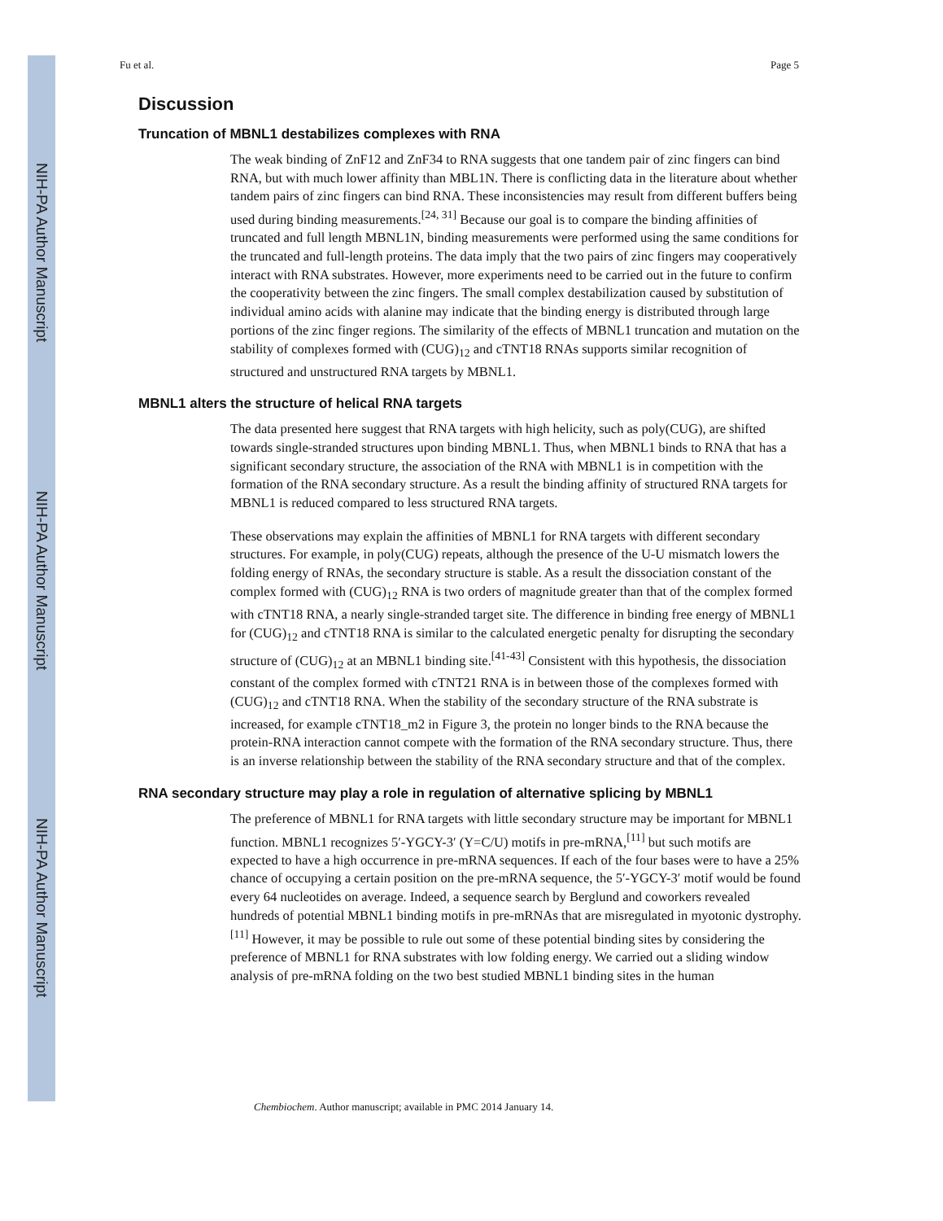NIH-PA Author Manuscript
NIH-PA Author Manuscript
NIH-PA Author Manuscript
Fu et al. Page 5
Discussion
Truncation of MBNL1 destabilizes complexes with RNA
The weak binding of ZnF12 and ZnF34 to RNA suggests that one tandem pair of zinc fingers can bind RNA, but with much lower affinity than MBL1N. There is conflicting data in the literature about whether tandem pairs of zinc fingers can bind RNA. These inconsistencies may result from different buffers being used during binding measurements.<sup>[24, 31]</sup> Because our goal is to compare the binding affinities of truncated and full length MBNL1N, binding measurements were performed using the same conditions for the truncated and full-length proteins. The data imply that the two pairs of zinc fingers may cooperatively interact with RNA substrates. However, more experiments need to be carried out in the future to confirm the cooperativity between the zinc fingers. The small complex destabilization caused by substitution of individual amino acids with alanine may indicate that the binding energy is distributed through large portions of the zinc finger regions. The similarity of the effects of MBNL1 truncation and mutation on the stability of complexes formed with (CUG)<sub>12</sub> and cTNT18 RNAs supports similar recognition of structured and unstructured RNA targets by MBNL1.
MBNL1 alters the structure of helical RNA targets
The data presented here suggest that RNA targets with high helicity, such as poly(CUG), are shifted towards single-stranded structures upon binding MBNL1. Thus, when MBNL1 binds to RNA that has a significant secondary structure, the association of the RNA with MBNL1 is in competition with the formation of the RNA secondary structure. As a result the binding affinity of structured RNA targets for MBNL1 is reduced compared to less structured RNA targets.
These observations may explain the affinities of MBNL1 for RNA targets with different secondary structures. For example, in poly(CUG) repeats, although the presence of the U-U mismatch lowers the folding energy of RNAs, the secondary structure is stable. As a result the dissociation constant of the complex formed with (CUG)<sub>12</sub> RNA is two orders of magnitude greater than that of the complex formed with cTNT18 RNA, a nearly single-stranded target site. The difference in binding free energy of MBNL1 for (CUG)<sub>12</sub> and cTNT18 RNA is similar to the calculated energetic penalty for disrupting the secondary structure of (CUG)<sub>12</sub> at an MBNL1 binding site.<sup>[41-43]</sup> Consistent with this hypothesis, the dissociation constant of the complex formed with cTNT21 RNA is in between those of the complexes formed with (CUG)<sub>12</sub> and cTNT18 RNA. When the stability of the secondary structure of the RNA substrate is increased, for example cTNT18_m2 in Figure 3, the protein no longer binds to the RNA because the protein-RNA interaction cannot compete with the formation of the RNA secondary structure. Thus, there is an inverse relationship between the stability of the RNA secondary structure and that of the complex.
RNA secondary structure may play a role in regulation of alternative splicing by MBNL1
The preference of MBNL1 for RNA targets with little secondary structure may be important for MBNL1 function. MBNL1 recognizes 5′-YGCY-3′ (Y=C/U) motifs in pre-mRNA,<sup>[11]</sup> but such motifs are expected to have a high occurrence in pre-mRNA sequences. If each of the four bases were to have a 25% chance of occupying a certain position on the pre-mRNA sequence, the 5′-YGCY-3′ motif would be found every 64 nucleotides on average. Indeed, a sequence search by Berglund and coworkers revealed hundreds of potential MBNL1 binding motifs in pre-mRNAs that are misregulated in myotonic dystrophy.<sup>[11]</sup> However, it may be possible to rule out some of these potential binding sites by considering the preference of MBNL1 for RNA substrates with low folding energy. We carried out a sliding window analysis of pre-mRNA folding on the two best studied MBNL1 binding sites in the human
Chembiochem. Author manuscript; available in PMC 2014 January 14.